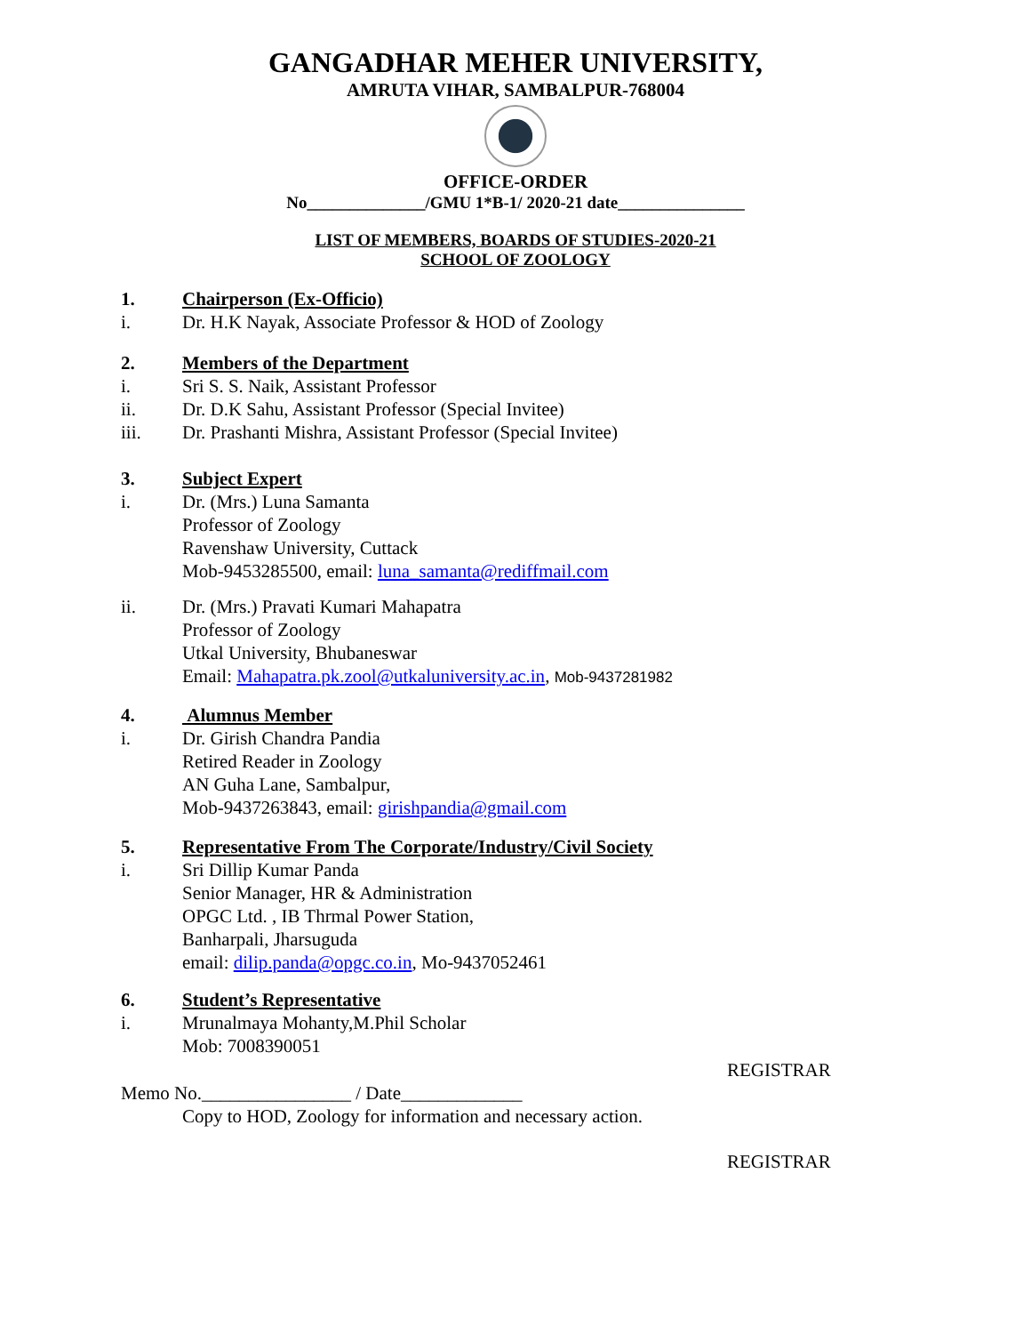GANGADHAR MEHER UNIVERSITY,
AMRUTA VIHAR, SAMBALPUR-768004
OFFICE-ORDER
No______________/GMU 1*B-1/ 2020-21 date_______________
LIST OF MEMBERS, BOARDS OF STUDIES-2020-21
SCHOOL OF ZOOLOGY
1. Chairperson (Ex-Officio)
i. Dr. H.K Nayak, Associate Professor & HOD of Zoology
2. Members of the Department
i. Sri S. S. Naik, Assistant Professor
ii. Dr. D.K Sahu, Assistant Professor (Special Invitee)
iii. Dr. Prashanti Mishra, Assistant Professor (Special Invitee)
3. Subject Expert
i. Dr. (Mrs.) Luna Samanta
Professor of Zoology
Ravenshaw University, Cuttack
Mob-9453285500, email: luna_samanta@rediffmail.com
ii. Dr. (Mrs.) Pravati Kumari Mahapatra
Professor of Zoology
Utkal University, Bhubaneswar
Email: Mahapatra.pk.zool@utkaluniversity.ac.in, Mob-9437281982
4. Alumnus Member
i. Dr. Girish Chandra Pandia
Retired Reader in Zoology
AN Guha Lane, Sambalpur,
Mob-9437263843, email: girishpandia@gmail.com
5. Representative From The Corporate/Industry/Civil Society
i. Sri Dillip Kumar Panda
Senior Manager, HR & Administration
OPGC Ltd. , IB Thrmal Power Station,
Banharpali, Jharsuguda
email: dilip.panda@opgc.co.in, Mo-9437052461
6. Student’s Representative
i. Mrunalmaya Mohanty,M.Phil Scholar
Mob: 7008390051
REGISTRAR
Memo No.________________ / Date_____________
Copy to HOD, Zoology for information and necessary action.
REGISTRAR